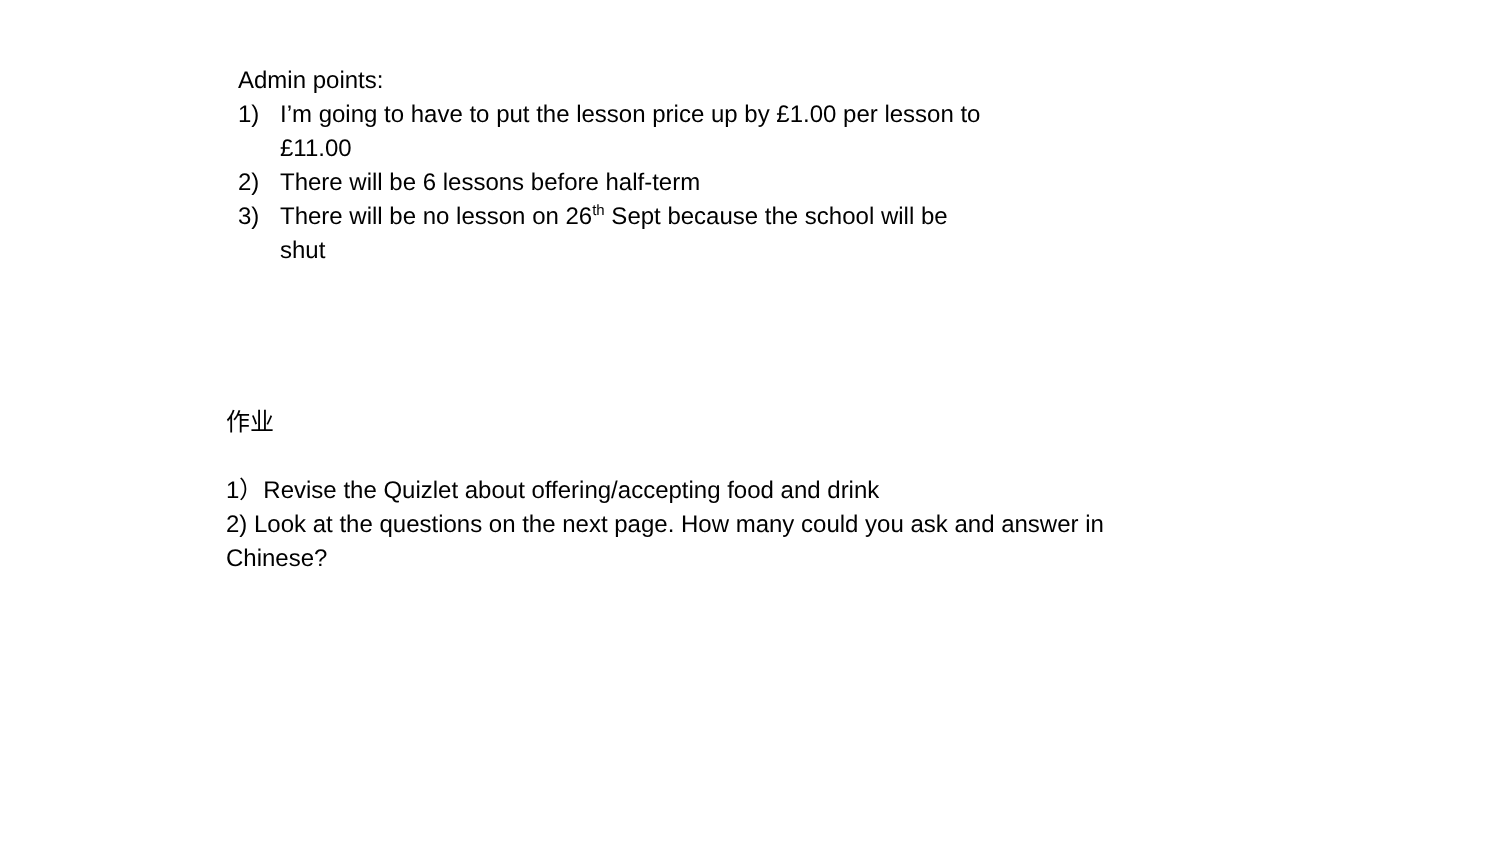Admin points:
1) I’m going to have to put the lesson price up by £1.00 per lesson to £11.00
2) There will be 6 lessons before half-term
3) There will be no lesson on 26<sup>th</sup> Sept because the school will be shut
作业
1）Revise the Quizlet about offering/accepting food and drink
2) Look at the questions on the next page. How many could you ask and answer in Chinese?